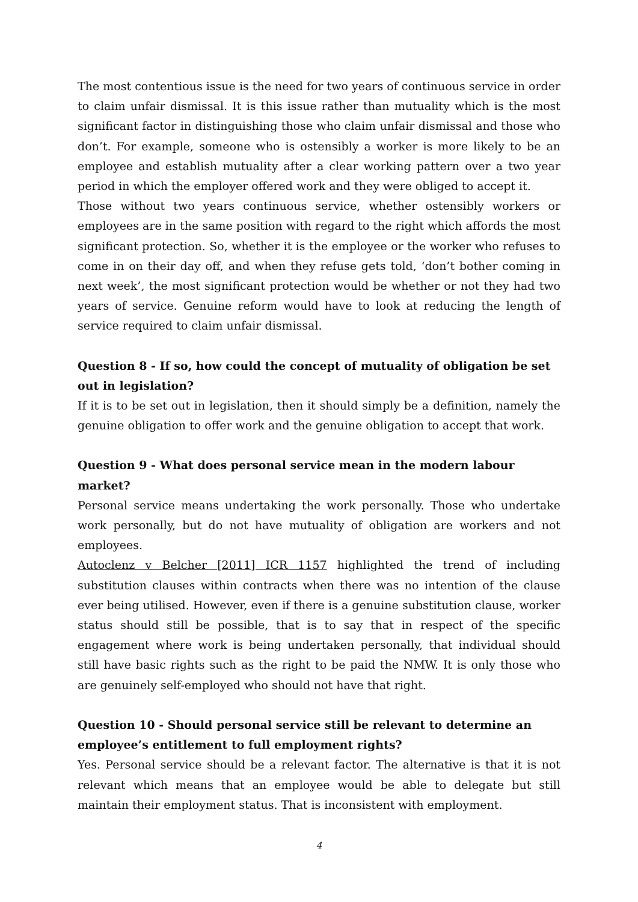The most contentious issue is the need for two years of continuous service in order to claim unfair dismissal. It is this issue rather than mutuality which is the most significant factor in distinguishing those who claim unfair dismissal and those who don’t. For example, someone who is ostensibly a worker is more likely to be an employee and establish mutuality after a clear working pattern over a two year period in which the employer offered work and they were obliged to accept it.
Those without two years continuous service, whether ostensibly workers or employees are in the same position with regard to the right which affords the most significant protection. So, whether it is the employee or the worker who refuses to come in on their day off, and when they refuse gets told, ‘don’t bother coming in next week’, the most significant protection would be whether or not they had two years of service. Genuine reform would have to look at reducing the length of service required to claim unfair dismissal.
Question 8 - If so, how could the concept of mutuality of obligation be set out in legislation?
If it is to be set out in legislation, then it should simply be a definition, namely the genuine obligation to offer work and the genuine obligation to accept that work.
Question 9 - What does personal service mean in the modern labour market?
Personal service means undertaking the work personally. Those who undertake work personally, but do not have mutuality of obligation are workers and not employees.
Autoclenz v Belcher [2011] ICR 1157 highlighted the trend of including substitution clauses within contracts when there was no intention of the clause ever being utilised. However, even if there is a genuine substitution clause, worker status should still be possible, that is to say that in respect of the specific engagement where work is being undertaken personally, that individual should still have basic rights such as the right to be paid the NMW. It is only those who are genuinely self-employed who should not have that right.
Question 10 - Should personal service still be relevant to determine an employee’s entitlement to full employment rights?
Yes. Personal service should be a relevant factor. The alternative is that it is not relevant which means that an employee would be able to delegate but still maintain their employment status. That is inconsistent with employment.
4